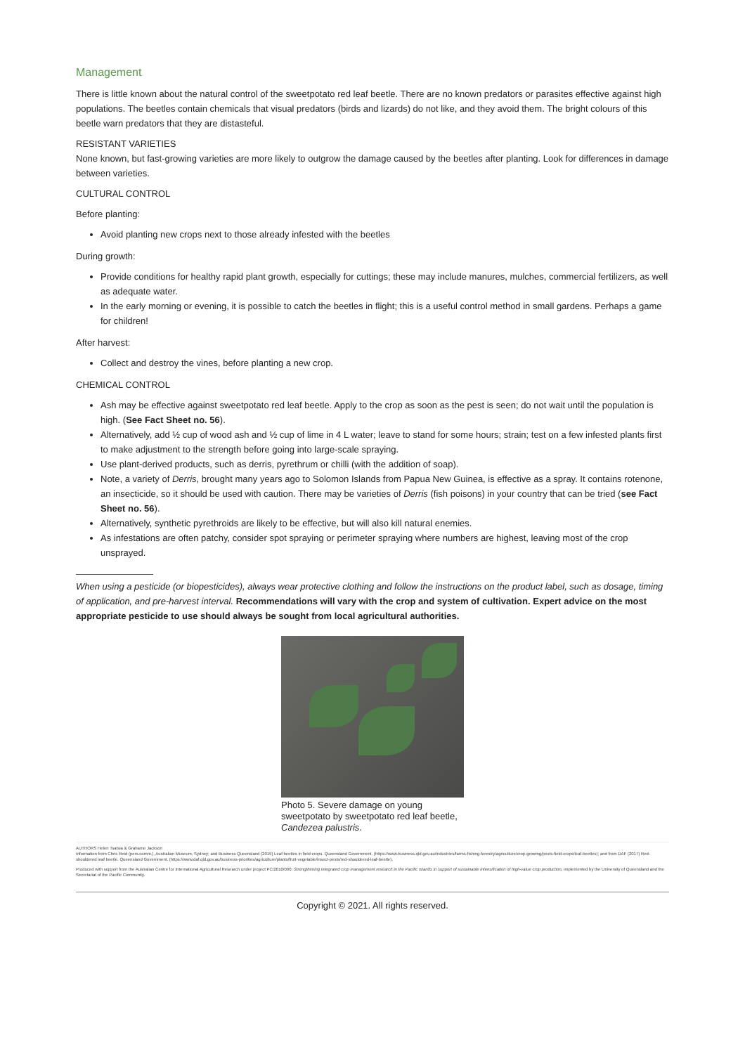Management
There is little known about the natural control of the sweetpotato red leaf beetle. There are no known predators or parasites effective against high populations. The beetles contain chemicals that visual predators (birds and lizards) do not like, and they avoid them. The bright colours of this beetle warn predators that they are distasteful.
RESISTANT VARIETIES
None known, but fast-growing varieties are more likely to outgrow the damage caused by the beetles after planting. Look for differences in damage between varieties.
CULTURAL CONTROL
Before planting:
Avoid planting new crops next to those already infested with the beetles
During growth:
Provide conditions for healthy rapid plant growth, especially for cuttings; these may include manures, mulches, commercial fertilizers, as well as adequate water.
In the early morning or evening, it is possible to catch the beetles in flight; this is a useful control method in small gardens. Perhaps a game for children!
After harvest:
Collect and destroy the vines, before planting a new crop.
CHEMICAL CONTROL
Ash may be effective against sweetpotato red leaf beetle. Apply to the crop as soon as the pest is seen; do not wait until the population is high. (See Fact Sheet no. 56).
Alternatively, add ½ cup of wood ash and ½ cup of lime in 4 L water; leave to stand for some hours; strain; test on a few infested plants first to make adjustment to the strength before going into large-scale spraying.
Use plant-derived products, such as derris, pyrethrum or chilli (with the addition of soap).
Note, a variety of Derris, brought many years ago to Solomon Islands from Papua New Guinea, is effective as a spray. It contains rotenone, an insecticide, so it should be used with caution. There may be varieties of Derris (fish poisons) in your country that can be tried (see Fact Sheet no. 56).
Alternatively, synthetic pyrethroids are likely to be effective, but will also kill natural enemies.
As infestations are often patchy, consider spot spraying or perimeter spraying where numbers are highest, leaving most of the crop unsprayed.
When using a pesticide (or biopesticides), always wear protective clothing and follow the instructions on the product label, such as dosage, timing of application, and pre-harvest interval. Recommendations will vary with the crop and system of cultivation. Expert advice on the most appropriate pesticide to use should always be sought from local agricultural authorities.
Photo 5. Severe damage on young sweetpotato by sweetpotato red leaf beetle, Candezea palustris.
AUTHORS Helen Tsatsia & Grahame Jackson
Information from Chris Reid (pers.comm.), Australian Museum, Sydney; and Business Queensland (2019) Leaf beetles in field crops. Queensland Government. (https://www.business.qld.gov.au/industries/farms-fishing-forestry/agriculture/crop-growing/pests-field-crops/leaf-beetles); and from DAF (2017) Red-shouldered leaf beetle. Queensland Government. (https://www.daf.qld.gov.au/business-priorities/agriculture/plants/fruit-vegetable/insect-pests/red-shouldered-leaf-beetle).
Produced with support from the Australian Centre for International Agricultural Research under project PC/2010/090: Strengthening integrated crop management research in the Pacific Islands in support of sustainable intensification of high-value crop production, implemented by the University of Queensland and the Secretariat of the Pacific Community.
Copyright © 2021. All rights reserved.